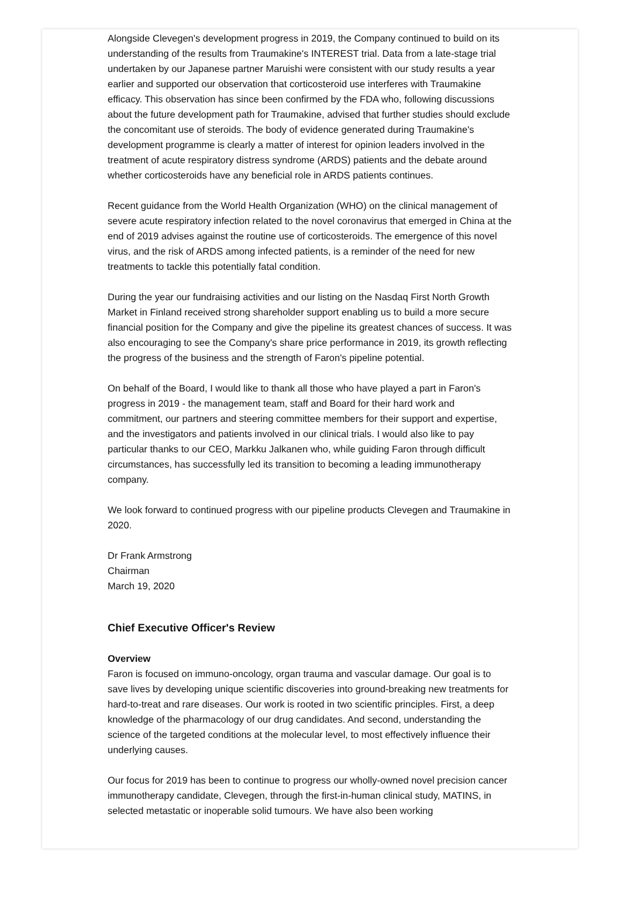Alongside Clevegen's development progress in 2019, the Company continued to build on its understanding of the results from Traumakine's INTEREST trial. Data from a late-stage trial undertaken by our Japanese partner Maruishi were consistent with our study results a year earlier and supported our observation that corticosteroid use interferes with Traumakine efficacy. This observation has since been confirmed by the FDA who, following discussions about the future development path for Traumakine, advised that further studies should exclude the concomitant use of steroids. The body of evidence generated during Traumakine's development programme is clearly a matter of interest for opinion leaders involved in the treatment of acute respiratory distress syndrome (ARDS) patients and the debate around whether corticosteroids have any beneficial role in ARDS patients continues.
Recent guidance from the World Health Organization (WHO) on the clinical management of severe acute respiratory infection related to the novel coronavirus that emerged in China at the end of 2019 advises against the routine use of corticosteroids. The emergence of this novel virus, and the risk of ARDS among infected patients, is a reminder of the need for new treatments to tackle this potentially fatal condition.
During the year our fundraising activities and our listing on the Nasdaq First North Growth Market in Finland received strong shareholder support enabling us to build a more secure financial position for the Company and give the pipeline its greatest chances of success. It was also encouraging to see the Company's share price performance in 2019, its growth reflecting the progress of the business and the strength of Faron's pipeline potential.
On behalf of the Board, I would like to thank all those who have played a part in Faron's progress in 2019 - the management team, staff and Board for their hard work and commitment, our partners and steering committee members for their support and expertise, and the investigators and patients involved in our clinical trials. I would also like to pay particular thanks to our CEO, Markku Jalkanen who, while guiding Faron through difficult circumstances, has successfully led its transition to becoming a leading immunotherapy company.
We look forward to continued progress with our pipeline products Clevegen and Traumakine in 2020.
Dr Frank Armstrong
Chairman
March 19, 2020
Chief Executive Officer's Review
Overview
Faron is focused on immuno-oncology, organ trauma and vascular damage. Our goal is to save lives by developing unique scientific discoveries into ground-breaking new treatments for hard-to-treat and rare diseases. Our work is rooted in two scientific principles. First, a deep knowledge of the pharmacology of our drug candidates. And second, understanding the science of the targeted conditions at the molecular level, to most effectively influence their underlying causes.
Our focus for 2019 has been to continue to progress our wholly-owned novel precision cancer immunotherapy candidate, Clevegen, through the first-in-human clinical study, MATINS, in selected metastatic or inoperable solid tumours. We have also been working